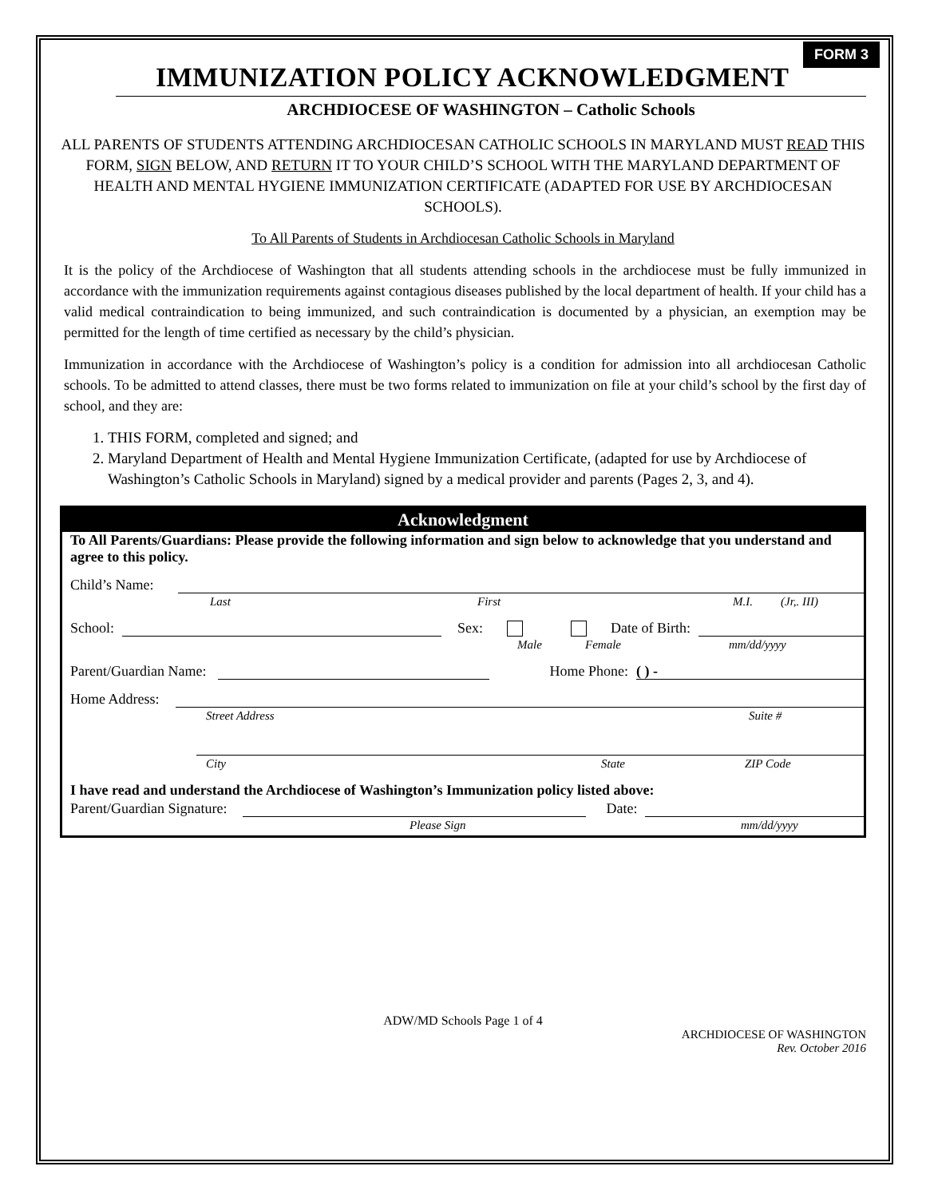FORM 3
IMMUNIZATION POLICY ACKNOWLEDGMENT
ARCHDIOCESE OF WASHINGTON – Catholic Schools
ALL PARENTS OF STUDENTS ATTENDING ARCHDIOCESAN CATHOLIC SCHOOLS IN MARYLAND MUST READ THIS FORM, SIGN BELOW, AND RETURN IT TO YOUR CHILD’S SCHOOL WITH THE MARYLAND DEPARTMENT OF HEALTH AND MENTAL HYGIENE IMMUNIZATION CERTIFICATE (ADAPTED FOR USE BY ARCHDIOCESAN SCHOOLS).
To All Parents of Students in Archdiocesan Catholic Schools in Maryland
It is the policy of the Archdiocese of Washington that all students attending schools in the archdiocese must be fully immunized in accordance with the immunization requirements against contagious diseases published by the local department of health. If your child has a valid medical contraindication to being immunized, and such contraindication is documented by a physician, an exemption may be permitted for the length of time certified as necessary by the child’s physician.
Immunization in accordance with the Archdiocese of Washington’s policy is a condition for admission into all archdiocesan Catholic schools. To be admitted to attend classes, there must be two forms related to immunization on file at your child’s school by the first day of school, and they are:
1. THIS FORM, completed and signed; and
2. Maryland Department of Health and Mental Hygiene Immunization Certificate, (adapted for use by Archdiocese of Washington’s Catholic Schools in Maryland) signed by a medical provider and parents (Pages 2, 3, and 4).
Acknowledgment
To All Parents/Guardians: Please provide the following information and sign below to acknowledge that you understand and agree to this policy.
Child’s Name:
Last First M.I. (Jr,. III)
School: Sex: Date of Birth:
Male Female mm/dd/yyyy
Parent/Guardian Name: Home Phone: ( ) -
Home Address:
Street Address Suite #
City State ZIP Code
I have read and understand the Archdiocese of Washington’s Immunization policy listed above:
Parent/Guardian Signature: Date:
Please Sign mm/dd/yyyy
ADW/MD Schools Page 1 of 4
ARCHDIOCESE OF WASHINGTON
Rev. October 2016